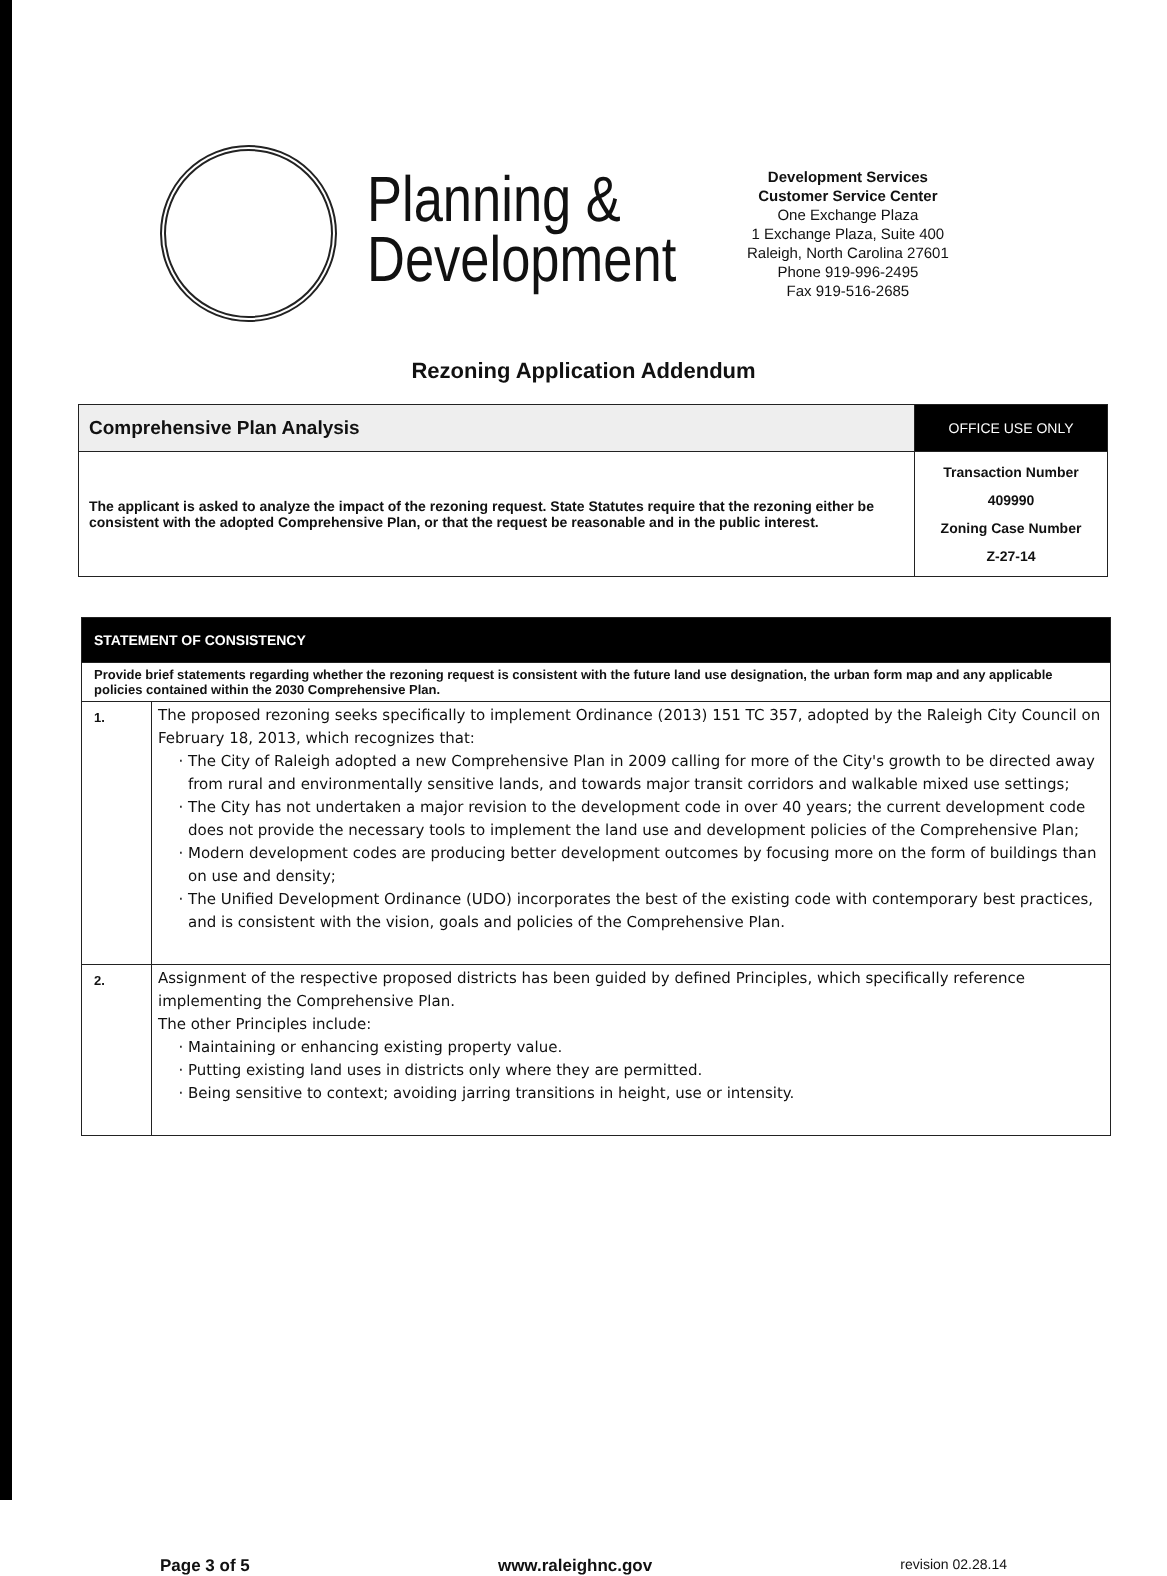Planning &
Development
Development Services
Customer Service Center
One Exchange Plaza
1 Exchange Plaza, Suite 400
Raleigh, North Carolina 27601
Phone 919-996-2495
Fax 919-516-2685
Rezoning Application Addendum
| Comprehensive Plan Analysis | OFFICE USE ONLY |
| The applicant is asked to analyze the impact of the rezoning request. State Statutes require that the rezoning either be consistent with the adopted Comprehensive Plan, or that the request be reasonable and in the public interest. | Transaction Number 409990 Zoning Case Number Z-27-14 |
| STATEMENT OF CONSISTENCY | |
| Provide brief statements regarding whether the rezoning request is consistent with the future land use designation, the urban form map and any applicable policies contained within the 2030 Comprehensive Plan. | |
| 1. | The proposed rezoning seeks specifically to implement Ordinance (2013) 151 TC 357, adopted by the Raleigh City Council on February 18, 2013, which recognizes that: The City of Raleigh adopted a new Comprehensive Plan in 2009 calling for more of the City's growth to be directed away from rural and environmentally sensitive lands, and towards major transit corridors and walkable mixed use settings; The City has not undertaken a major revision to the development code in over 40 years; the current development code does not provide the necessary tools to implement the land use and development policies of the Comprehensive Plan; Modern development codes are producing better development outcomes by focusing more on the form of buildings than on use and density; The Unified Development Ordinance (UDO) incorporates the best of the existing code with contemporary best practices, and is consistent with the vision, goals and policies of the Comprehensive Plan. |
| 2. | Assignment of the respective proposed districts has been guided by defined Principles, which specifically reference implementing the Comprehensive Plan. The other Principles include: Maintaining or enhancing existing property value. Putting existing land uses in districts only where they are permitted. Being sensitive to context; avoiding jarring transitions in height, use or intensity. |
Page 3 of 5 www.raleighnc.gov revision 02.28.14